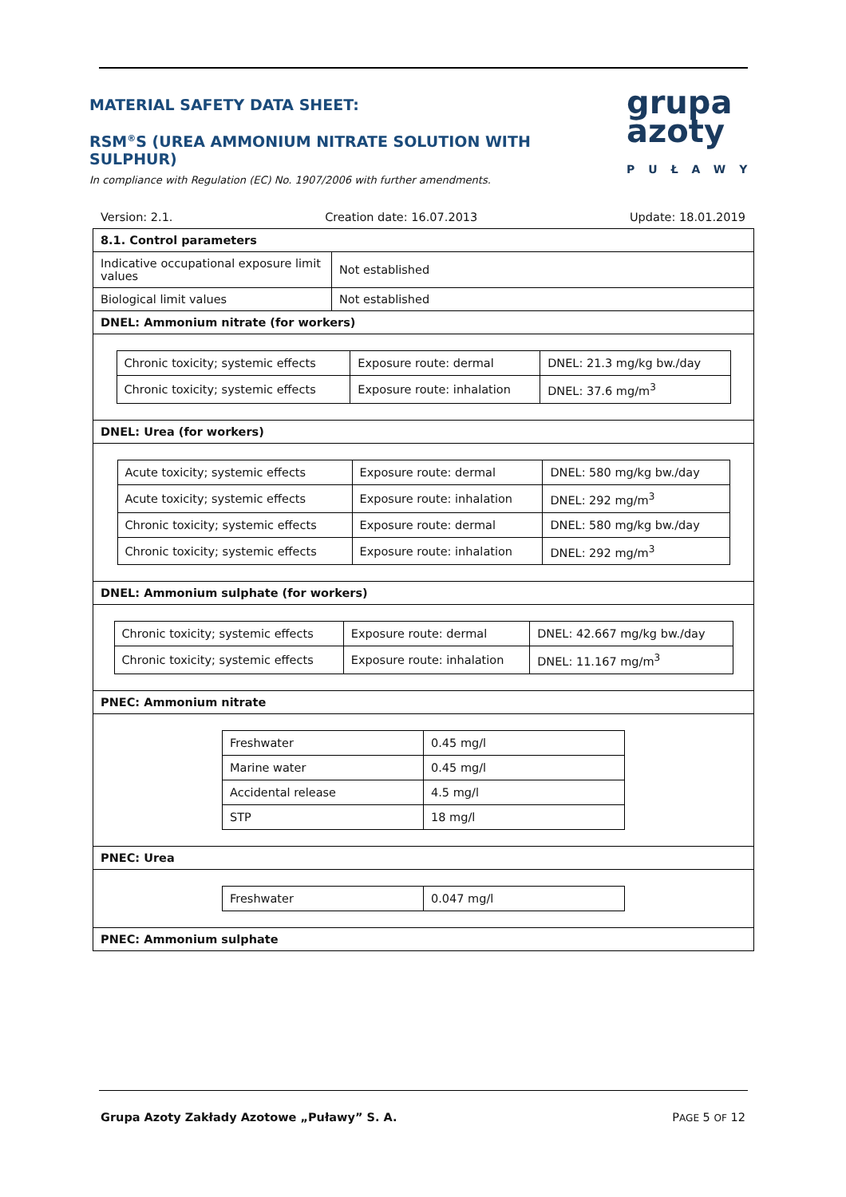MATERIAL SAFETY DATA SHEET:
RSM<sup>®</sup>S (UREA AMMONIUM NITRATE SOLUTION WITH SULPHUR)
In compliance with Regulation (EC) No. 1907/2006 with further amendments.
grupa
azoty
PUŁAWY
Version: 2.1. Creation date: 16.07.2013 Update: 18.01.2019
| 8.1. Control parameters | |
| Indicative occupational exposure limit values | Not established |
| Biological limit values | Not established |
| DNEL: Ammonium nitrate (for workers) | |
| / Chronic toxicity; systemic effects / Exposure route: dermal / DNEL: 21.3 mg/kg bw./day / / Chronic toxicity; systemic effects / Exposure route: inhalation / DNEL: 37.6 mg/m<sup>3</sup> / | |
| DNEL: Urea (for workers) | |
| / Acute toxicity; systemic effects / Exposure route: dermal / DNEL: 580 mg/kg bw./day / / Acute toxicity; systemic effects / Exposure route: inhalation / DNEL: 292 mg/m<sup>3</sup> / / Chronic toxicity; systemic effects / Exposure route: dermal / DNEL: 580 mg/kg bw./day / / Chronic toxicity; systemic effects / Exposure route: inhalation / DNEL: 292 mg/m<sup>3</sup> / | |
| DNEL: Ammonium sulphate (for workers) | |
| / Chronic toxicity; systemic effects / Exposure route: dermal / DNEL: 42.667 mg/kg bw./day / / Chronic toxicity; systemic effects / Exposure route: inhalation / DNEL: 11.167 mg/m<sup>3</sup> / | |
| PNEC: Ammonium nitrate | |
| / Freshwater / 0.45 mg/l / / Marine water / 0.45 mg/l / / Accidental release / 4.5 mg/l / / STP / 18 mg/l / | |
| PNEC: Urea | |
| / Freshwater / 0.047 mg/l / | |
| PNEC: Ammonium sulphate | |
Grupa Azoty Zakłady Azotowe „Puławy” S. A. PAGE 5 OF 12